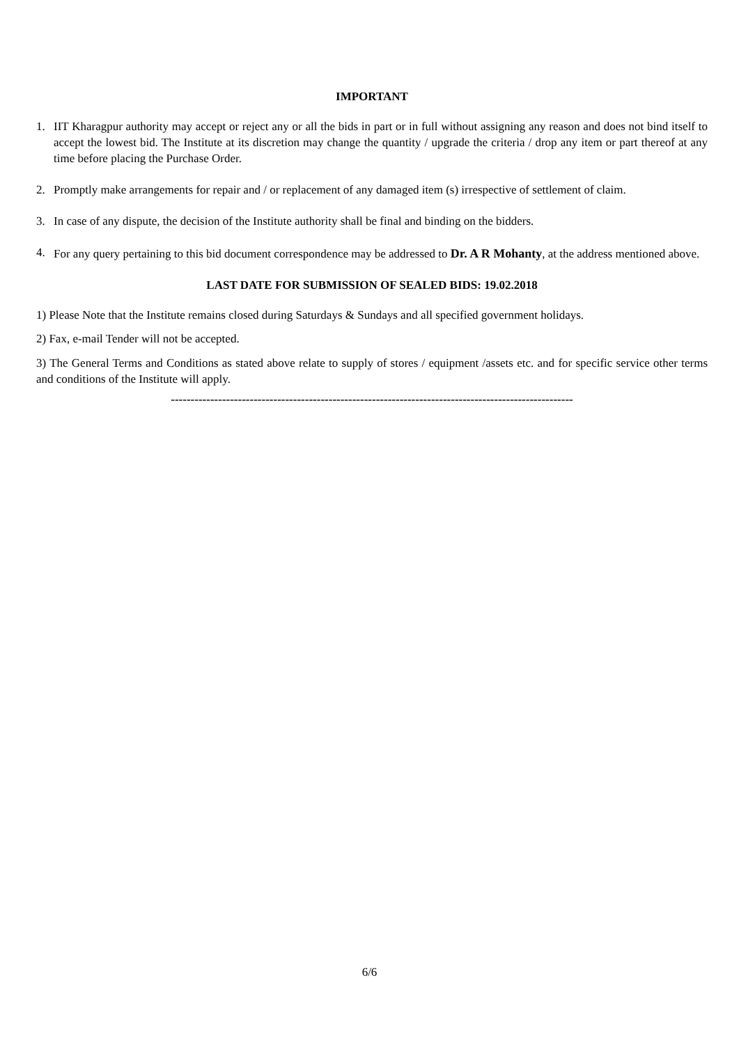IMPORTANT
1. IIT Kharagpur authority may accept or reject any or all the bids in part or in full without assigning any reason and does not bind itself to accept the lowest bid. The Institute at its discretion may change the quantity / upgrade the criteria / drop any item or part thereof at any time before placing the Purchase Order.
2. Promptly make arrangements for repair and / or replacement of any damaged item (s) irrespective of settlement of claim.
3. In case of any dispute, the decision of the Institute authority shall be final and binding on the bidders.
4. For any query pertaining to this bid document correspondence may be addressed to Dr. A R Mohanty, at the address mentioned above.
LAST DATE FOR SUBMISSION OF SEALED BIDS: 19.02.2018
1) Please Note that the Institute remains closed during Saturdays & Sundays and all specified government holidays.
2) Fax, e-mail Tender will not be accepted.
3) The General Terms and Conditions as stated above relate to supply of stores / equipment /assets etc. and for specific service other terms and conditions of the Institute will apply.
------------------------------------------------------------------------------------------------------
6/6